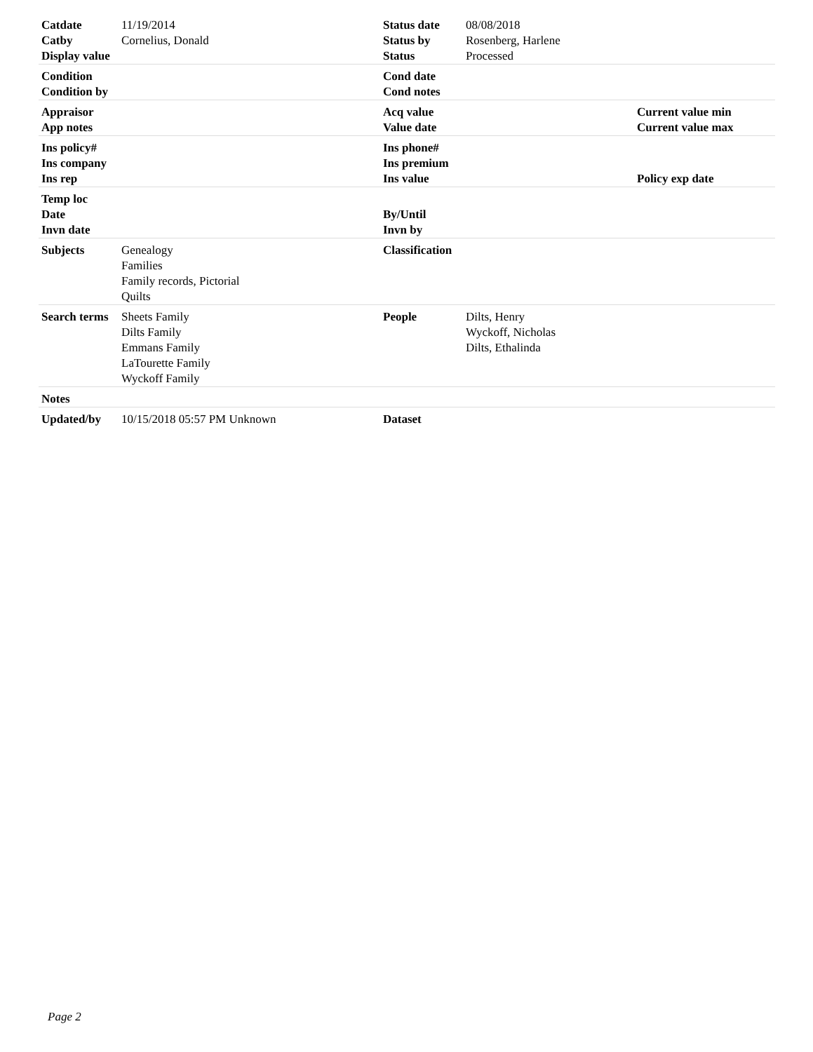| Catdate | 11/19/2014 | Status date | 08/08/2018 | |
| Catby | Cornelius, Donald | Status by | Rosenberg, Harlene | |
| Display value | | Status | Processed | |
| Condition | | Cond date | | |
| Condition by | | Cond notes | | |
| Appraisor | | Acq value | | Current value min |
| App notes | | Value date | | Current value max |
| Ins policy# | | Ins phone# | | |
| Ins company | | Ins premium | | |
| Ins rep | | Ins value | | Policy exp date |
| Temp loc | | | | |
| Date | | By/Until | | |
| Invn date | | Invn by | | |
| Subjects | Genealogy Families Family records, Pictorial Quilts | Classification | | |
| Search terms | Sheets Family Dilts Family Emmans Family LaTourette Family Wyckoff Family | People | Dilts, Henry Wyckoff, Nicholas Dilts, Ethalinda | |
| Notes | | | | |
| Updated/by | 10/15/2018 05:57 PM Unknown | Dataset | | |
Page 2